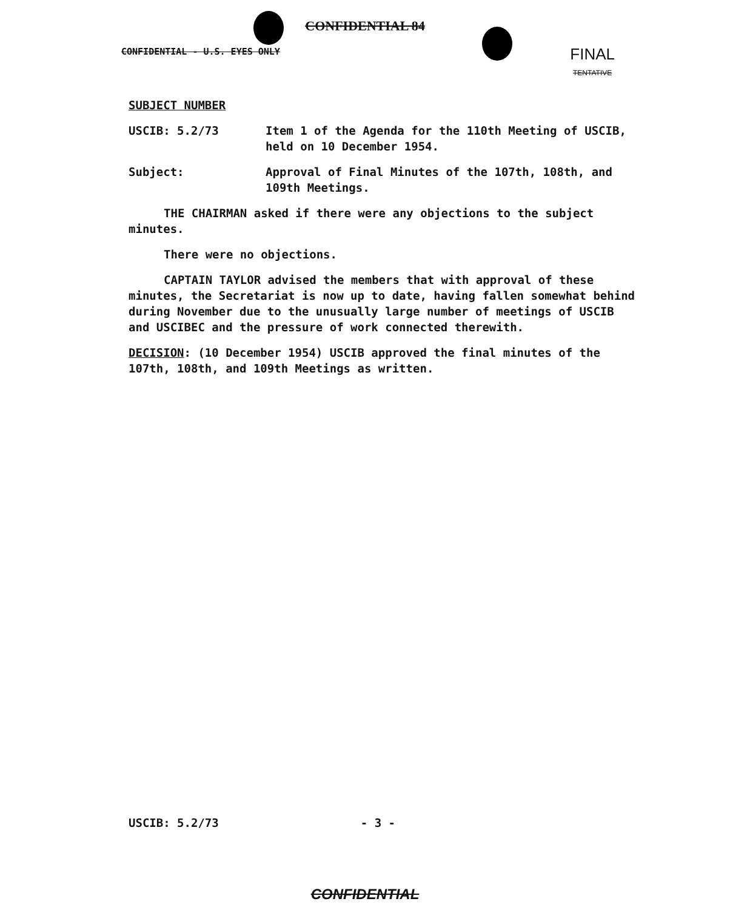CONFIDENTIAL 84
CONFIDENTIAL - U.S. EYES ONLY FINAL
TENTATIVE
SUBJECT NUMBER
USCIB: 5.2/73 Item 1 of the Agenda for the 110th Meeting of USCIB, held on 10 December 1954.
Subject: Approval of Final Minutes of the 107th, 108th, and 109th Meetings.
THE CHAIRMAN asked if there were any objections to the subject minutes.
There were no objections.
CAPTAIN TAYLOR advised the members that with approval of these minutes, the Secretariat is now up to date, having fallen somewhat behind during November due to the unusually large number of meetings of USCIB and USCIBEC and the pressure of work connected therewith.
DECISION: (10 December 1954) USCIB approved the final minutes of the 107th, 108th, and 109th Meetings as written.
USCIB: 5.2/73 - 3 -
CONFIDENTIAL